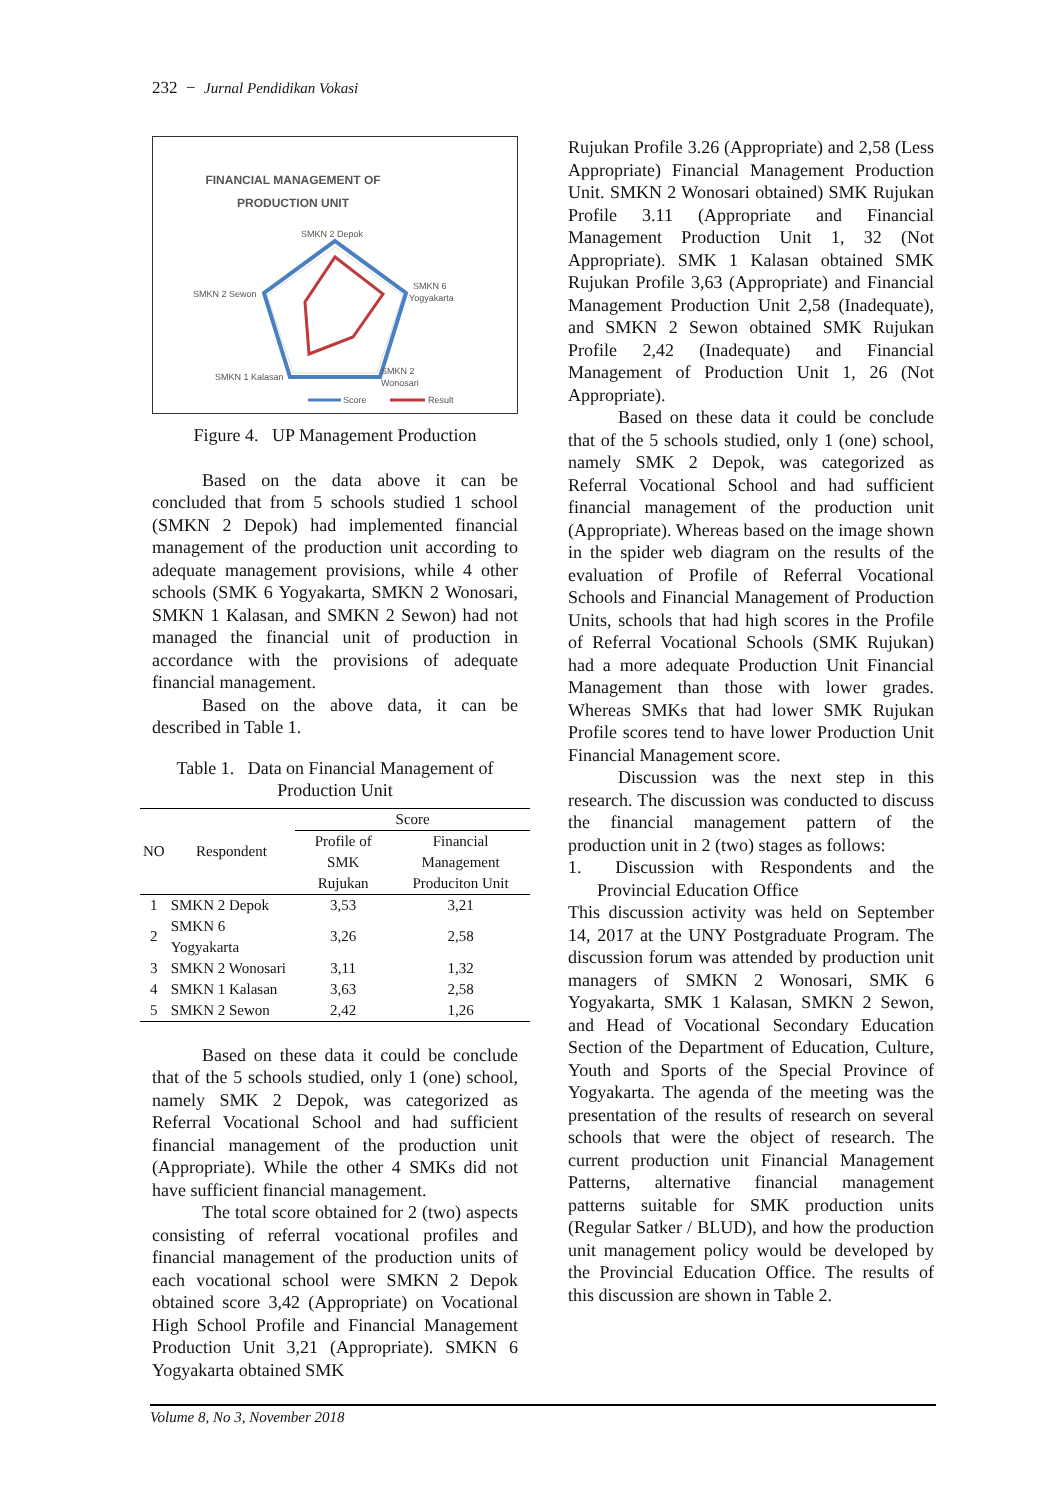232 − Jurnal Pendidikan Vokasi
FINANCIAL MANAGEMENT OF PRODUCTION UNIT
SMKN 2 Depok
SMKN 2 Sewon
SMKN 6
Yogyakarta
SMKN 1 Kalasan
SMKN 2
Wonosari
Score
Result
Figure 4. UP Management Production
Based on the data above it can be concluded that from 5 schools studied 1 school (SMKN 2 Depok) had implemented financial management of the production unit according to adequate management provisions, while 4 other schools (SMK 6 Yogyakarta, SMKN 2 Wonosari, SMKN 1 Kalasan, and SMKN 2 Sewon) had not managed the financial unit of production in accordance with the provisions of adequate financial management.
Based on the above data, it can be described in Table 1.
Table 1. Data on Financial Management of Production Unit
| NO | Respondent | Score | |
| --- | --- | --- | --- |
| | | Profile of SMK | Financial Management |
| | | Rujukan | Produciton Unit |
| 1 | SMKN 2 Depok | 3,53 | 3,21 |
| 2 | SMKN 6 Yogyakarta | 3,26 | 2,58 |
| 3 | SMKN 2 Wonosari | 3,11 | 1,32 |
| 4 | SMKN 1 Kalasan | 3,63 | 2,58 |
| 5 | SMKN 2 Sewon | 2,42 | 1,26 |
Based on these data it could be conclude that of the 5 schools studied, only 1 (one) school, namely SMK 2 Depok, was categorized as Referral Vocational School and had sufficient financial management of the production unit (Appropriate). While the other 4 SMKs did not have sufficient financial management.
The total score obtained for 2 (two) aspects consisting of referral vocational profiles and financial management of the production units of each vocational school were SMKN 2 Depok obtained score 3,42 (Appropriate) on Vocational High School Profile and Financial Management Production Unit 3,21 (Appropriate). SMKN 6 Yogyakarta obtained SMK
Rujukan Profile 3.26 (Appropriate) and 2,58 (Less Appropriate) Financial Management Production Unit. SMKN 2 Wonosari obtained) SMK Rujukan Profile 3.11 (Appropriate and Financial Management Production Unit 1, 32 (Not Appropriate). SMK 1 Kalasan obtained SMK Rujukan Profile 3,63 (Appropriate) and Financial Management Production Unit 2,58 (Inadequate), and SMKN 2 Sewon obtained SMK Rujukan Profile 2,42 (Inadequate) and Financial Management of Production Unit 1, 26 (Not Appropriate).
Based on these data it could be conclude that of the 5 schools studied, only 1 (one) school, namely SMK 2 Depok, was categorized as Referral Vocational School and had sufficient financial management of the production unit (Appropriate). Whereas based on the image shown in the spider web diagram on the results of the evaluation of Profile of Referral Vocational Schools and Financial Management of Production Units, schools that had high scores in the Profile of Referral Vocational Schools (SMK Rujukan) had a more adequate Production Unit Financial Management than those with lower grades. Whereas SMKs that had lower SMK Rujukan Profile scores tend to have lower Production Unit Financial Management score.
Discussion was the next step in this research. The discussion was conducted to discuss the financial management pattern of the production unit in 2 (two) stages as follows:
1. Discussion with Respondents and the Provincial Education Office
This discussion activity was held on September 14, 2017 at the UNY Postgraduate Program. The discussion forum was attended by production unit managers of SMKN 2 Wonosari, SMK 6 Yogyakarta, SMK 1 Kalasan, SMKN 2 Sewon, and Head of Vocational Secondary Education Section of the Department of Education, Culture, Youth and Sports of the Special Province of Yogyakarta. The agenda of the meeting was the presentation of the results of research on several schools that were the object of research. The current production unit Financial Management Patterns, alternative financial management patterns suitable for SMK production units (Regular Satker / BLUD), and how the production unit management policy would be developed by the Provincial Education Office. The results of this discussion are shown in Table 2.
Volume 8, No 3, November 2018